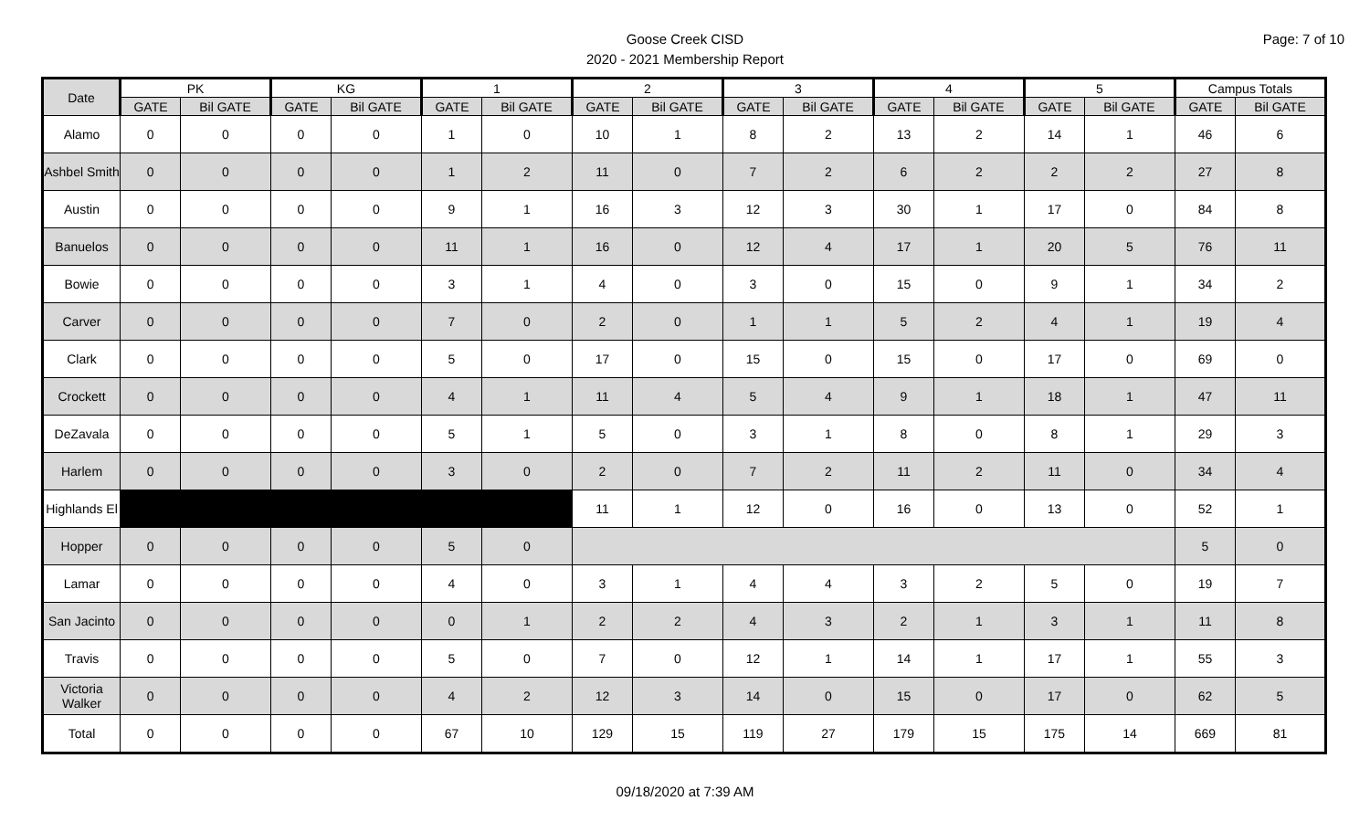Page: 7 of 10
Goose Creek CISD
2020 - 2021 Membership Report
| Date | PK | | KG | | 1 | | 2 | | 3 | | 4 | | 5 | | Campus Totals | |
| --- | --- | --- | --- | --- | --- | --- | --- | --- | --- | --- | --- | --- | --- | --- | --- | --- |
| | GATE | Bil GATE | GATE | Bil GATE | GATE | Bil GATE | GATE | Bil GATE | GATE | Bil GATE | GATE | Bil GATE | GATE | Bil GATE | GATE | Bil GATE |
| Alamo | 0 | 0 | 0 | 0 | 1 | 0 | 10 | 1 | 8 | 2 | 13 | 2 | 14 | 1 | 46 | 6 |
| Ashbel Smith | 0 | 0 | 0 | 0 | 1 | 2 | 11 | 0 | 7 | 2 | 6 | 2 | 2 | 2 | 27 | 8 |
| Austin | 0 | 0 | 0 | 0 | 9 | 1 | 16 | 3 | 12 | 3 | 30 | 1 | 17 | 0 | 84 | 8 |
| Banuelos | 0 | 0 | 0 | 0 | 11 | 1 | 16 | 0 | 12 | 4 | 17 | 1 | 20 | 5 | 76 | 11 |
| Bowie | 0 | 0 | 0 | 0 | 3 | 1 | 4 | 0 | 3 | 0 | 15 | 0 | 9 | 1 | 34 | 2 |
| Carver | 0 | 0 | 0 | 0 | 7 | 0 | 2 | 0 | 1 | 1 | 5 | 2 | 4 | 1 | 19 | 4 |
| Clark | 0 | 0 | 0 | 0 | 5 | 0 | 17 | 0 | 15 | 0 | 15 | 0 | 17 | 0 | 69 | 0 |
| Crockett | 0 | 0 | 0 | 0 | 4 | 1 | 11 | 4 | 5 | 4 | 9 | 1 | 18 | 1 | 47 | 11 |
| DeZavala | 0 | 0 | 0 | 0 | 5 | 1 | 5 | 0 | 3 | 1 | 8 | 0 | 8 | 1 | 29 | 3 |
| Harlem | 0 | 0 | 0 | 0 | 3 | 0 | 2 | 0 | 7 | 2 | 11 | 2 | 11 | 0 | 34 | 4 |
| Highlands El | | | | | | | 11 | 1 | 12 | 0 | 16 | 0 | 13 | 0 | 52 | 1 |
| Hopper | 0 | 0 | 0 | 0 | 5 | 0 | | | | | | | | | 5 | 0 |
| Lamar | 0 | 0 | 0 | 0 | 4 | 0 | 3 | 1 | 4 | 4 | 3 | 2 | 5 | 0 | 19 | 7 |
| San Jacinto | 0 | 0 | 0 | 0 | 0 | 1 | 2 | 2 | 4 | 3 | 2 | 1 | 3 | 1 | 11 | 8 |
| Travis | 0 | 0 | 0 | 0 | 5 | 0 | 7 | 0 | 12 | 1 | 14 | 1 | 17 | 1 | 55 | 3 |
| Victoria Walker | 0 | 0 | 0 | 0 | 4 | 2 | 12 | 3 | 14 | 0 | 15 | 0 | 17 | 0 | 62 | 5 |
| Total | 0 | 0 | 0 | 0 | 67 | 10 | 129 | 15 | 119 | 27 | 179 | 15 | 175 | 14 | 669 | 81 |
09/18/2020 at 7:39 AM